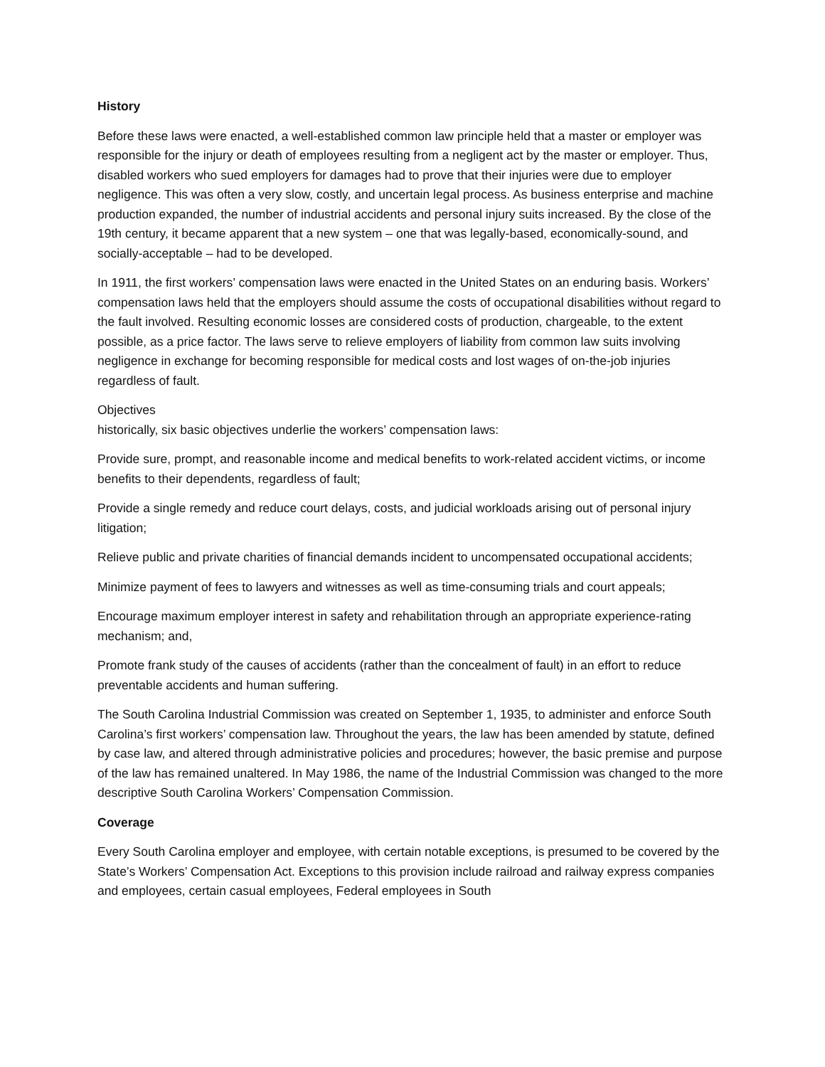History
Before these laws were enacted, a well-established common law principle held that a master or employer was responsible for the injury or death of employees resulting from a negligent act by the master or employer. Thus, disabled workers who sued employers for damages had to prove that their injuries were due to employer negligence. This was often a very slow, costly, and uncertain legal process. As business enterprise and machine production expanded, the number of industrial accidents and personal injury suits increased. By the close of the 19th century, it became apparent that a new system – one that was legally-based, economically-sound, and socially-acceptable – had to be developed.
In 1911, the first workers’ compensation laws were enacted in the United States on an enduring basis. Workers’ compensation laws held that the employers should assume the costs of occupational disabilities without regard to the fault involved. Resulting economic losses are considered costs of production, chargeable, to the extent possible, as a price factor. The laws serve to relieve employers of liability from common law suits involving negligence in exchange for becoming responsible for medical costs and lost wages of on-the-job injuries regardless of fault.
Objectives
historically, six basic objectives underlie the workers’ compensation laws:
Provide sure, prompt, and reasonable income and medical benefits to work-related accident victims, or income benefits to their dependents, regardless of fault;
Provide a single remedy and reduce court delays, costs, and judicial workloads arising out of personal injury litigation;
Relieve public and private charities of financial demands incident to uncompensated occupational accidents;
Minimize payment of fees to lawyers and witnesses as well as time-consuming trials and court appeals;
Encourage maximum employer interest in safety and rehabilitation through an appropriate experience-rating mechanism; and,
Promote frank study of the causes of accidents (rather than the concealment of fault) in an effort to reduce preventable accidents and human suffering.
The South Carolina Industrial Commission was created on September 1, 1935, to administer and enforce South Carolina’s first workers’ compensation law. Throughout the years, the law has been amended by statute, defined by case law, and altered through administrative policies and procedures; however, the basic premise and purpose of the law has remained unaltered. In May 1986, the name of the Industrial Commission was changed to the more descriptive South Carolina Workers’ Compensation Commission.
Coverage
Every South Carolina employer and employee, with certain notable exceptions, is presumed to be covered by the State’s Workers’ Compensation Act. Exceptions to this provision include railroad and railway express companies and employees, certain casual employees, Federal employees in South